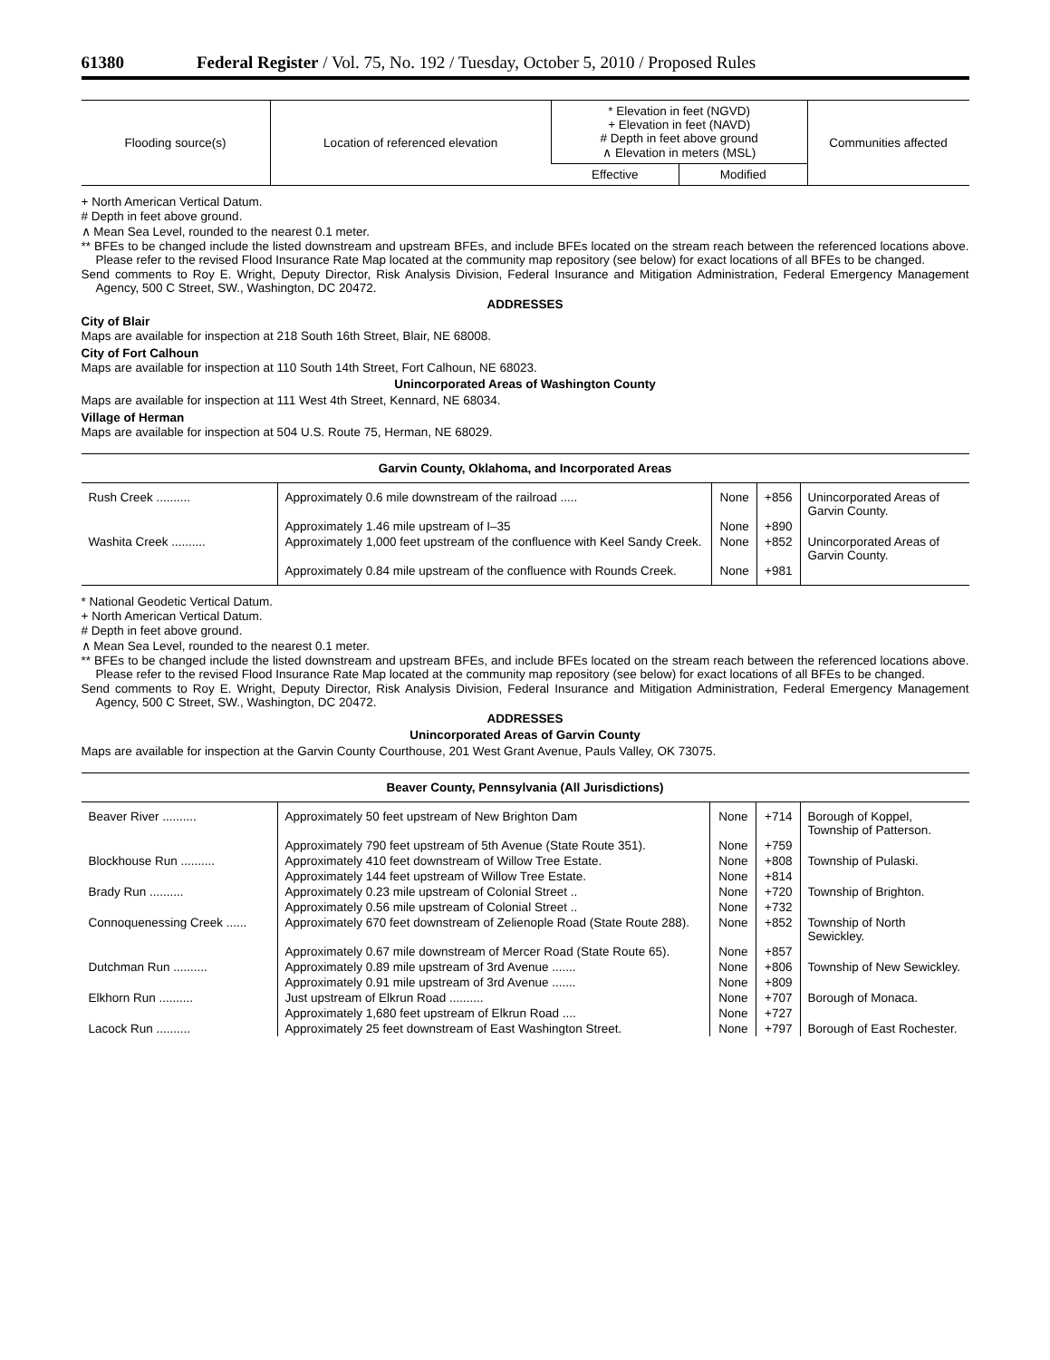61380 Federal Register / Vol. 75, No. 192 / Tuesday, October 5, 2010 / Proposed Rules
| Flooding source(s) | Location of referenced elevation | * Elevation in feet (NGVD) + Elevation in feet (NAVD) # Depth in feet above ground ∧ Elevation in meters (MSL) | | Communities affected |
| --- | --- | --- | --- | --- |
| | | Effective | Modified | |
+ North American Vertical Datum.
# Depth in feet above ground.
∧ Mean Sea Level, rounded to the nearest 0.1 meter.
** BFEs to be changed include the listed downstream and upstream BFEs, and include BFEs located on the stream reach between the referenced locations above. Please refer to the revised Flood Insurance Rate Map located at the community map repository (see below) for exact locations of all BFEs to be changed.
Send comments to Roy E. Wright, Deputy Director, Risk Analysis Division, Federal Insurance and Mitigation Administration, Federal Emergency Management Agency, 500 C Street, SW., Washington, DC 20472.
ADDRESSES
City of Blair
Maps are available for inspection at 218 South 16th Street, Blair, NE 68008.
City of Fort Calhoun
Maps are available for inspection at 110 South 14th Street, Fort Calhoun, NE 68023.
Unincorporated Areas of Washington County
Maps are available for inspection at 111 West 4th Street, Kennard, NE 68034.
Village of Herman
Maps are available for inspection at 504 U.S. Route 75, Herman, NE 68029.
| Garvin County, Oklahoma, and Incorporated Areas | | | | |
| Rush Creek .......... | Approximately 0.6 mile downstream of the railroad ..... | None | +856 | Unincorporated Areas of Garvin County. |
| | Approximately 1.46 mile upstream of I–35 | None | +890 | |
| Washita Creek .......... | Approximately 1,000 feet upstream of the confluence with Keel Sandy Creek. | None | +852 | Unincorporated Areas of Garvin County. |
| | Approximately 0.84 mile upstream of the confluence with Rounds Creek. | None | +981 | |
* National Geodetic Vertical Datum.
+ North American Vertical Datum.
# Depth in feet above ground.
∧ Mean Sea Level, rounded to the nearest 0.1 meter.
** BFEs to be changed include the listed downstream and upstream BFEs, and include BFEs located on the stream reach between the referenced locations above. Please refer to the revised Flood Insurance Rate Map located at the community map repository (see below) for exact locations of all BFEs to be changed.
Send comments to Roy E. Wright, Deputy Director, Risk Analysis Division, Federal Insurance and Mitigation Administration, Federal Emergency Management Agency, 500 C Street, SW., Washington, DC 20472.
ADDRESSES
Unincorporated Areas of Garvin County
Maps are available for inspection at the Garvin County Courthouse, 201 West Grant Avenue, Pauls Valley, OK 73075.
| Beaver County, Pennsylvania (All Jurisdictions) | | | | |
| Beaver River .......... | Approximately 50 feet upstream of New Brighton Dam | None | +714 | Borough of Koppel, Township of Patterson. |
| | Approximately 790 feet upstream of 5th Avenue (State Route 351). | None | +759 | |
| Blockhouse Run .......... | Approximately 410 feet downstream of Willow Tree Estate. | None | +808 | Township of Pulaski. |
| | Approximately 144 feet upstream of Willow Tree Estate. | None | +814 | |
| Brady Run .......... | Approximately 0.23 mile upstream of Colonial Street .. | None | +720 | Township of Brighton. |
| | Approximately 0.56 mile upstream of Colonial Street .. | None | +732 | |
| Connoquenessing Creek ...... | Approximately 670 feet downstream of Zelienople Road (State Route 288). | None | +852 | Township of North Sewickley. |
| | Approximately 0.67 mile downstream of Mercer Road (State Route 65). | None | +857 | |
| Dutchman Run .......... | Approximately 0.89 mile upstream of 3rd Avenue ....... | None | +806 | Township of New Sewickley. |
| | Approximately 0.91 mile upstream of 3rd Avenue ....... | None | +809 | |
| Elkhorn Run .......... | Just upstream of Elkrun Road .......... | None | +707 | Borough of Monaca. |
| | Approximately 1,680 feet upstream of Elkrun Road .... | None | +727 | |
| Lacock Run .......... | Approximately 25 feet downstream of East Washington Street. | None | +797 | Borough of East Rochester. |